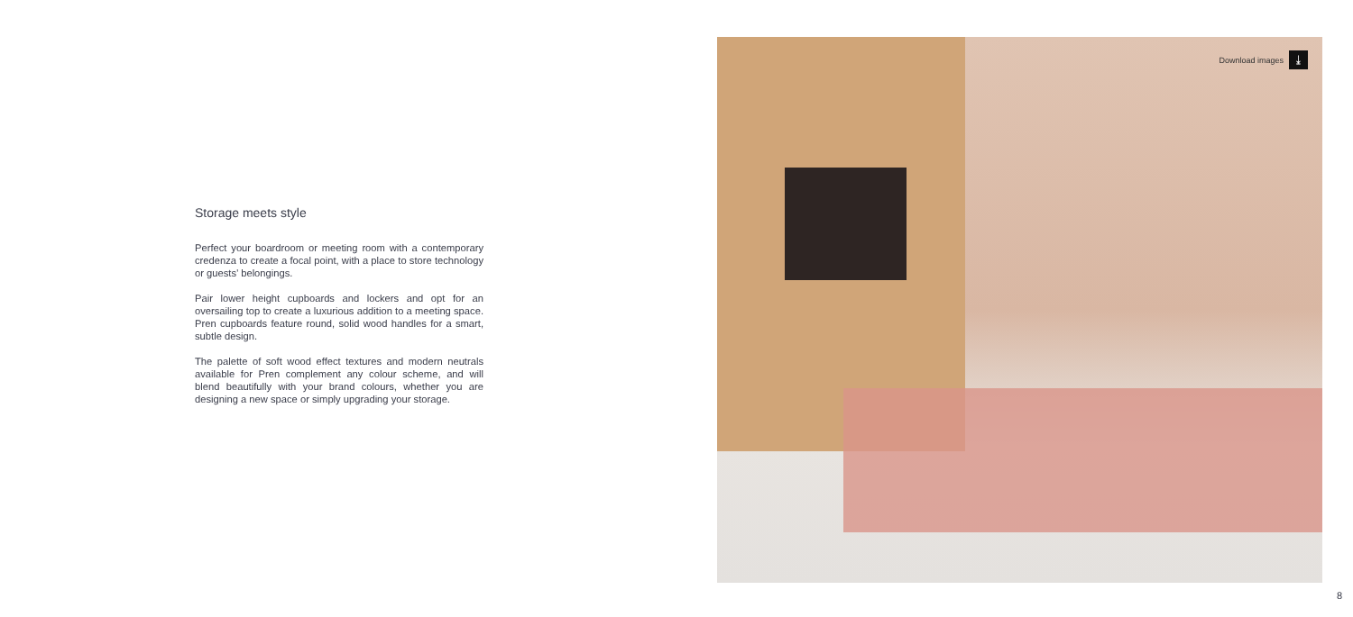Storage meets style
Perfect your boardroom or meeting room with a contemporary credenza to create a focal point, with a place to store technology or guests’ belongings.
Pair lower height cupboards and lockers and opt for an oversailing top to create a luxurious addition to a meeting space. Pren cupboards feature round, solid wood handles for a smart, subtle design.
The palette of soft wood effect textures and modern neutrals available for Pren complement any colour scheme, and will blend beautifully with your brand colours, whether you are designing a new space or simply upgrading your storage.
Download images ⤓
8